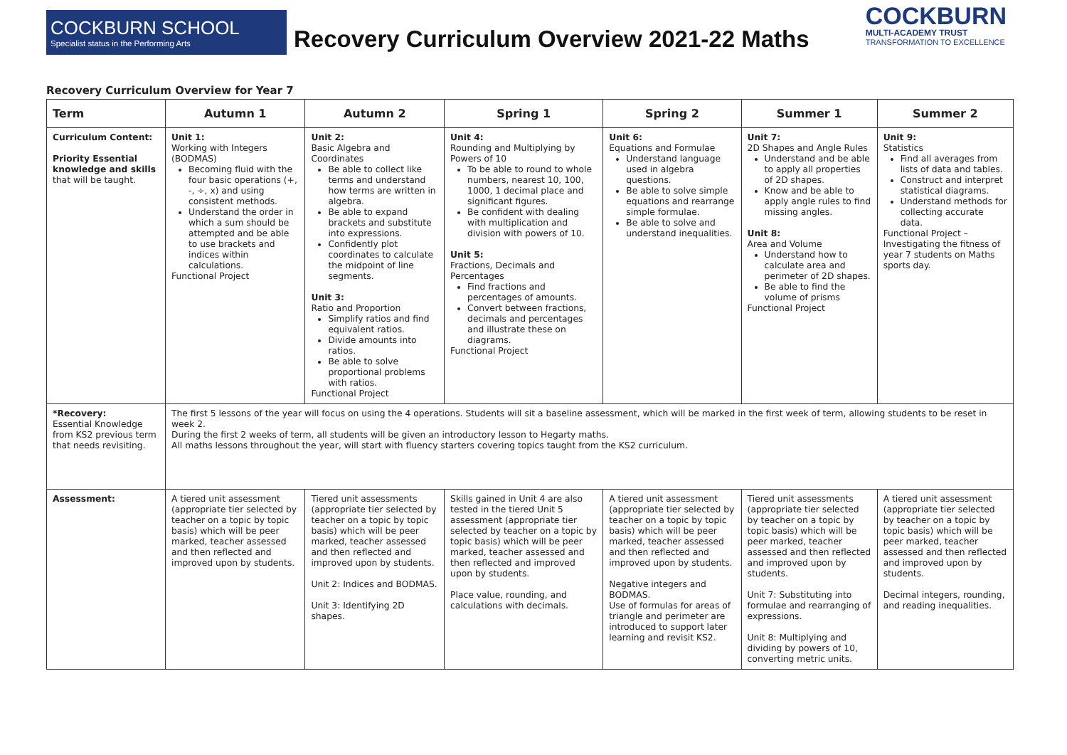COCKBURN SCHOOL
Specialist status in the Performing Arts
Recovery Curriculum Overview 2021-22 Maths
COCKBURN
MULTI-ACADEMY TRUST
TRANSFORMATION TO EXCELLENCE
Recovery Curriculum Overview for Year 7
| Term | Autumn 1 | Autumn 2 | Spring 1 | Spring 2 | Summer 1 | Summer 2 |
| --- | --- | --- | --- | --- | --- | --- |
| Curriculum Content: Priority Essential knowledge and skills that will be taught. | Unit 1: Working with Integers (BODMAS) Becoming fluid with the four basic operations (+, -, ÷, x) and using consistent methods. Understand the order in which a sum should be attempted and be able to use brackets and indices within calculations. Functional Project | Unit 2: Basic Algebra and Coordinates Be able to collect like terms and understand how terms are written in algebra. Be able to expand brackets and substitute into expressions. Confidently plot coordinates to calculate the midpoint of line segments. Unit 3: Ratio and Proportion Simplify ratios and find equivalent ratios. Divide amounts into ratios. Be able to solve proportional problems with ratios. Functional Project | Unit 4: Rounding and Multiplying by Powers of 10 To be able to round to whole numbers, nearest 10, 100, 1000, 1 decimal place and significant figures. Be confident with dealing with multiplication and division with powers of 10. Unit 5: Fractions, Decimals and Percentages Find fractions and percentages of amounts. Convert between fractions, decimals and percentages and illustrate these on diagrams. Functional Project | Unit 6: Equations and Formulae Understand language used in algebra questions. Be able to solve simple equations and rearrange simple formulae. Be able to solve and understand inequalities. | Unit 7: 2D Shapes and Angle Rules Understand and be able to apply all properties of 2D shapes. Know and be able to apply angle rules to find missing angles. Unit 8: Area and Volume Understand how to calculate area and perimeter of 2D shapes. Be able to find the volume of prisms Functional Project | Unit 9: Statistics Find all averages from lists of data and tables. Construct and interpret statistical diagrams. Understand methods for collecting accurate data. Functional Project – Investigating the fitness of year 7 students on Maths sports day. |
| *Recovery: Essential Knowledge from KS2 previous term that needs revisiting. | The first 5 lessons of the year will focus on using the 4 operations. Students will sit a baseline assessment, which will be marked in the first week of term, allowing students to be reset in week 2. During the first 2 weeks of term, all students will be given an introductory lesson to Hegarty maths. All maths lessons throughout the year, will start with fluency starters covering topics taught from the KS2 curriculum. | | | | | |
| Assessment: | A tiered unit assessment (appropriate tier selected by teacher on a topic by topic basis) which will be peer marked, teacher assessed and then reflected and improved upon by students. | Tiered unit assessments (appropriate tier selected by teacher on a topic by topic basis) which will be peer marked, teacher assessed and then reflected and improved upon by students. Unit 2: Indices and BODMAS. Unit 3: Identifying 2D shapes. | Skills gained in Unit 4 are also tested in the tiered Unit 5 assessment (appropriate tier selected by teacher on a topic by topic basis) which will be peer marked, teacher assessed and then reflected and improved upon by students. Place value, rounding, and calculations with decimals. | A tiered unit assessment (appropriate tier selected by teacher on a topic by topic basis) which will be peer marked, teacher assessed and then reflected and improved upon by students. Negative integers and BODMAS. Use of formulas for areas of triangle and perimeter are introduced to support later learning and revisit KS2. | Tiered unit assessments (appropriate tier selected by teacher on a topic by topic basis) which will be peer marked, teacher assessed and then reflected and improved upon by students. Unit 7: Substituting into formulae and rearranging of expressions. Unit 8: Multiplying and dividing by powers of 10, converting metric units. | A tiered unit assessment (appropriate tier selected by teacher on a topic by topic basis) which will be peer marked, teacher assessed and then reflected and improved upon by students. Decimal integers, rounding, and reading inequalities. |